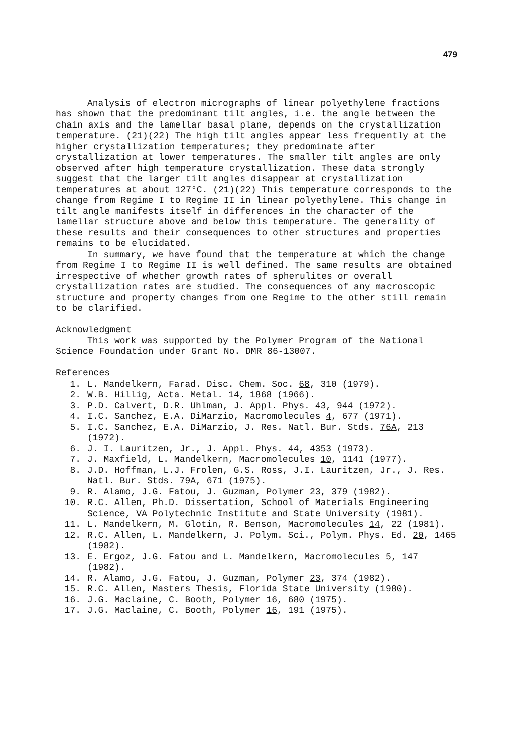479
Analysis of electron micrographs of linear polyethylene fractions has shown that the predominant tilt angles, i.e. the angle between the chain axis and the lamellar basal plane, depends on the crystallization temperature. (21)(22) The high tilt angles appear less frequently at the higher crystallization temperatures; they predominate after crystallization at lower temperatures. The smaller tilt angles are only observed after high temperature crystallization. These data strongly suggest that the larger tilt angles disappear at crystallization temperatures at about 127°C. (21)(22) This temperature corresponds to the change from Regime I to Regime II in linear polyethylene. This change in tilt angle manifests itself in differences in the character of the lamellar structure above and below this temperature. The generality of these results and their consequences to other structures and properties remains to be elucidated.
In summary, we have found that the temperature at which the change from Regime I to Regime II is well defined. The same results are obtained irrespective of whether growth rates of spherulites or overall crystallization rates are studied. The consequences of any macroscopic structure and property changes from one Regime to the other still remain to be clarified.
Acknowledgment
This work was supported by the Polymer Program of the National Science Foundation under Grant No. DMR 86-13007.
References
1. L. Mandelkern, Farad. Disc. Chem. Soc. 68, 310 (1979).
2. W.B. Hillig, Acta. Metal. 14, 1868 (1966).
3. P.D. Calvert, D.R. Uhlman, J. Appl. Phys. 43, 944 (1972).
4. I.C. Sanchez, E.A. DiMarzio, Macromolecules 4, 677 (1971).
5. I.C. Sanchez, E.A. DiMarzio, J. Res. Natl. Bur. Stds. 76A, 213 (1972).
6. J. I. Lauritzen, Jr., J. Appl. Phys. 44, 4353 (1973).
7. J. Maxfield, L. Mandelkern, Macromolecules 10, 1141 (1977).
8. J.D. Hoffman, L.J. Frolen, G.S. Ross, J.I. Lauritzen, Jr., J. Res. Natl. Bur. Stds. 79A, 671 (1975).
9. R. Alamo, J.G. Fatou, J. Guzman, Polymer 23, 379 (1982).
10. R.C. Allen, Ph.D. Dissertation, School of Materials Engineering Science, VA Polytechnic Institute and State University (1981).
11. L. Mandelkern, M. Glotin, R. Benson, Macromolecules 14, 22 (1981).
12. R.C. Allen, L. Mandelkern, J. Polym. Sci., Polym. Phys. Ed. 20, 1465 (1982).
13. E. Ergoz, J.G. Fatou and L. Mandelkern, Macromolecules 5, 147 (1982).
14. R. Alamo, J.G. Fatou, J. Guzman, Polymer 23, 374 (1982).
15. R.C. Allen, Masters Thesis, Florida State University (1980).
16. J.G. Maclaine, C. Booth, Polymer 16, 680 (1975).
17. J.G. Maclaine, C. Booth, Polymer 16, 191 (1975).